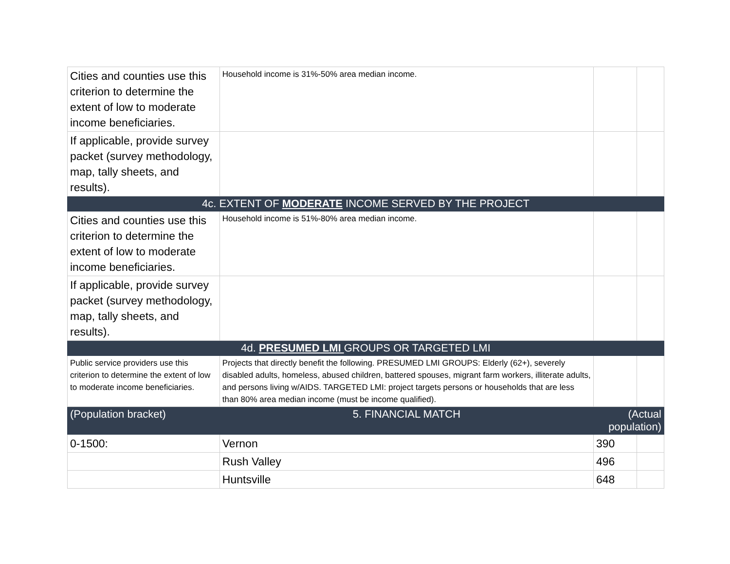| Cities and counties use this criterion to determine the extent of low to moderate income beneficiaries. | Household income is 31%-50% area median income. | | |
| If applicable, provide survey packet (survey methodology, map, tally sheets, and results). | | | |
| 4c. EXTENT OF MODERATE INCOME SERVED BY THE PROJECT | | | |
| Cities and counties use this criterion to determine the extent of low to moderate income beneficiaries. | Household income is 51%-80% area median income. | | |
| If applicable, provide survey packet (survey methodology, map, tally sheets, and results). | | | |
| 4d. PRESUMED LMI GROUPS OR TARGETED LMI | | | |
| Public service providers use this criterion to determine the extent of low to moderate income beneficiaries. | Projects that directly benefit the following. PRESUMED LMI GROUPS: Elderly (62+), severely disabled adults, homeless, abused children, battered spouses, migrant farm workers, illiterate adults, and persons living w/AIDS. TARGETED LMI: project targets persons or households that are less than 80% area median income (must be income qualified). | | |
| (Population bracket) | 5. FINANCIAL MATCH | (Actual population) | |
| 0-1500: | Vernon | 390 | |
| | Rush Valley | 496 | |
| | Huntsville | 648 | |